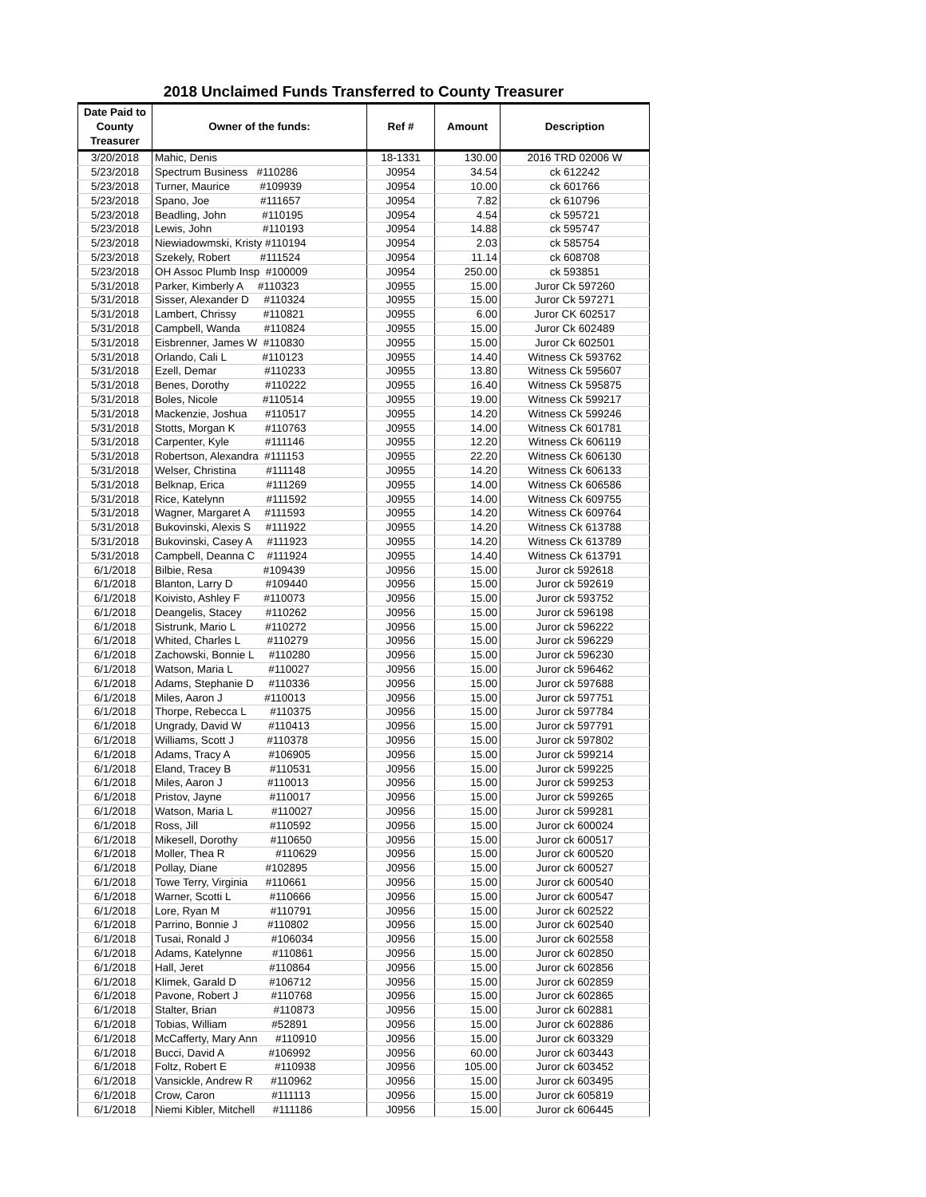2018 Unclaimed Funds Transferred to County Treasurer
| Date Paid to County Treasurer | Owner of the funds: | Ref # | Amount | Description |
| --- | --- | --- | --- | --- |
| 3/20/2018 | Mahic, Denis | 18-1331 | 130.00 | 2016 TRD 02006 W |
| 5/23/2018 | Spectrum Business #110286 | J0954 | 34.54 | ck 612242 |
| 5/23/2018 | Turner, Maurice #109939 | J0954 | 10.00 | ck 601766 |
| 5/23/2018 | Spano, Joe #111657 | J0954 | 7.82 | ck 610796 |
| 5/23/2018 | Beadling, John #110195 | J0954 | 4.54 | ck 595721 |
| 5/23/2018 | Lewis, John #110193 | J0954 | 14.88 | ck 595747 |
| 5/23/2018 | Niewiadowmski, Kristy #110194 | J0954 | 2.03 | ck 585754 |
| 5/23/2018 | Szekely, Robert #111524 | J0954 | 11.14 | ck 608708 |
| 5/23/2018 | OH Assoc Plumb Insp #100009 | J0954 | 250.00 | ck 593851 |
| 5/31/2018 | Parker, Kimberly A #110323 | J0955 | 15.00 | Juror Ck 597260 |
| 5/31/2018 | Sisser, Alexander D #110324 | J0955 | 15.00 | Juror Ck 597271 |
| 5/31/2018 | Lambert, Chrissy #110821 | J0955 | 6.00 | Juror CK 602517 |
| 5/31/2018 | Campbell, Wanda #110824 | J0955 | 15.00 | Juror Ck 602489 |
| 5/31/2018 | Eisbrenner, James W #110830 | J0955 | 15.00 | Juror Ck 602501 |
| 5/31/2018 | Orlando, Cali L #110123 | J0955 | 14.40 | Witness Ck 593762 |
| 5/31/2018 | Ezell, Demar #110233 | J0955 | 13.80 | Witness Ck 595607 |
| 5/31/2018 | Benes, Dorothy #110222 | J0955 | 16.40 | Witness Ck 595875 |
| 5/31/2018 | Boles, Nicole #110514 | J0955 | 19.00 | Witness Ck 599217 |
| 5/31/2018 | Mackenzie, Joshua #110517 | J0955 | 14.20 | Witness Ck 599246 |
| 5/31/2018 | Stotts, Morgan K #110763 | J0955 | 14.00 | Witness Ck 601781 |
| 5/31/2018 | Carpenter, Kyle #111146 | J0955 | 12.20 | Witness Ck 606119 |
| 5/31/2018 | Robertson, Alexandra #111153 | J0955 | 22.20 | Witness Ck 606130 |
| 5/31/2018 | Welser, Christina #111148 | J0955 | 14.20 | Witness Ck 606133 |
| 5/31/2018 | Belknap, Erica #111269 | J0955 | 14.00 | Witness Ck 606586 |
| 5/31/2018 | Rice, Katelynn #111592 | J0955 | 14.00 | Witness Ck 609755 |
| 5/31/2018 | Wagner, Margaret A #111593 | J0955 | 14.20 | Witness Ck 609764 |
| 5/31/2018 | Bukovinski, Alexis S #111922 | J0955 | 14.20 | Witness Ck 613788 |
| 5/31/2018 | Bukovinski, Casey A #111923 | J0955 | 14.20 | Witness Ck 613789 |
| 5/31/2018 | Campbell, Deanna C #111924 | J0955 | 14.40 | Witness Ck 613791 |
| 6/1/2018 | Bilbie, Resa #109439 | J0956 | 15.00 | Juror ck 592618 |
| 6/1/2018 | Blanton, Larry D #109440 | J0956 | 15.00 | Juror ck 592619 |
| 6/1/2018 | Koivisto, Ashley F #110073 | J0956 | 15.00 | Juror ck 593752 |
| 6/1/2018 | Deangelis, Stacey #110262 | J0956 | 15.00 | Juror ck 596198 |
| 6/1/2018 | Sistrunk, Mario L #110272 | J0956 | 15.00 | Juror ck 596222 |
| 6/1/2018 | Whited, Charles L #110279 | J0956 | 15.00 | Juror ck 596229 |
| 6/1/2018 | Zachowski, Bonnie L #110280 | J0956 | 15.00 | Juror ck 596230 |
| 6/1/2018 | Watson, Maria L #110027 | J0956 | 15.00 | Juror ck 596462 |
| 6/1/2018 | Adams, Stephanie D #110336 | J0956 | 15.00 | Juror ck 597688 |
| 6/1/2018 | Miles, Aaron J #110013 | J0956 | 15.00 | Juror ck 597751 |
| 6/1/2018 | Thorpe, Rebecca L #110375 | J0956 | 15.00 | Juror ck 597784 |
| 6/1/2018 | Ungrady, David W #110413 | J0956 | 15.00 | Juror ck 597791 |
| 6/1/2018 | Williams, Scott J #110378 | J0956 | 15.00 | Juror ck 597802 |
| 6/1/2018 | Adams, Tracy A #106905 | J0956 | 15.00 | Juror ck 599214 |
| 6/1/2018 | Eland, Tracey B #110531 | J0956 | 15.00 | Juror ck 599225 |
| 6/1/2018 | Miles, Aaron J #110013 | J0956 | 15.00 | Juror ck 599253 |
| 6/1/2018 | Pristov, Jayne #110017 | J0956 | 15.00 | Juror ck 599265 |
| 6/1/2018 | Watson, Maria L #110027 | J0956 | 15.00 | Juror ck 599281 |
| 6/1/2018 | Ross, Jill #110592 | J0956 | 15.00 | Juror ck 600024 |
| 6/1/2018 | Mikesell, Dorothy #110650 | J0956 | 15.00 | Juror ck 600517 |
| 6/1/2018 | Moller, Thea R #110629 | J0956 | 15.00 | Juror ck 600520 |
| 6/1/2018 | Pollay, Diane #102895 | J0956 | 15.00 | Juror ck 600527 |
| 6/1/2018 | Towe Terry, Virginia #110661 | J0956 | 15.00 | Juror ck 600540 |
| 6/1/2018 | Warner, Scotti L #110666 | J0956 | 15.00 | Juror ck 600547 |
| 6/1/2018 | Lore, Ryan M #110791 | J0956 | 15.00 | Juror ck 602522 |
| 6/1/2018 | Parrino, Bonnie J #110802 | J0956 | 15.00 | Juror ck 602540 |
| 6/1/2018 | Tusai, Ronald J #106034 | J0956 | 15.00 | Juror ck 602558 |
| 6/1/2018 | Adams, Katelynne #110861 | J0956 | 15.00 | Juror ck 602850 |
| 6/1/2018 | Hall, Jeret #110864 | J0956 | 15.00 | Juror ck 602856 |
| 6/1/2018 | Klimek, Garald D #106712 | J0956 | 15.00 | Juror ck 602859 |
| 6/1/2018 | Pavone, Robert J #110768 | J0956 | 15.00 | Juror ck 602865 |
| 6/1/2018 | Stalter, Brian #110873 | J0956 | 15.00 | Juror ck 602881 |
| 6/1/2018 | Tobias, William #52891 | J0956 | 15.00 | Juror ck 602886 |
| 6/1/2018 | McCafferty, Mary Ann #110910 | J0956 | 15.00 | Juror ck 603329 |
| 6/1/2018 | Bucci, David A #106992 | J0956 | 60.00 | Juror ck 603443 |
| 6/1/2018 | Foltz, Robert E #110938 | J0956 | 105.00 | Juror ck 603452 |
| 6/1/2018 | Vansickle, Andrew R #110962 | J0956 | 15.00 | Juror ck 603495 |
| 6/1/2018 | Crow, Caron #111113 | J0956 | 15.00 | Juror ck 605819 |
| 6/1/2018 | Niemi Kibler, Mitchell #111186 | J0956 | 15.00 | Juror ck 606445 |